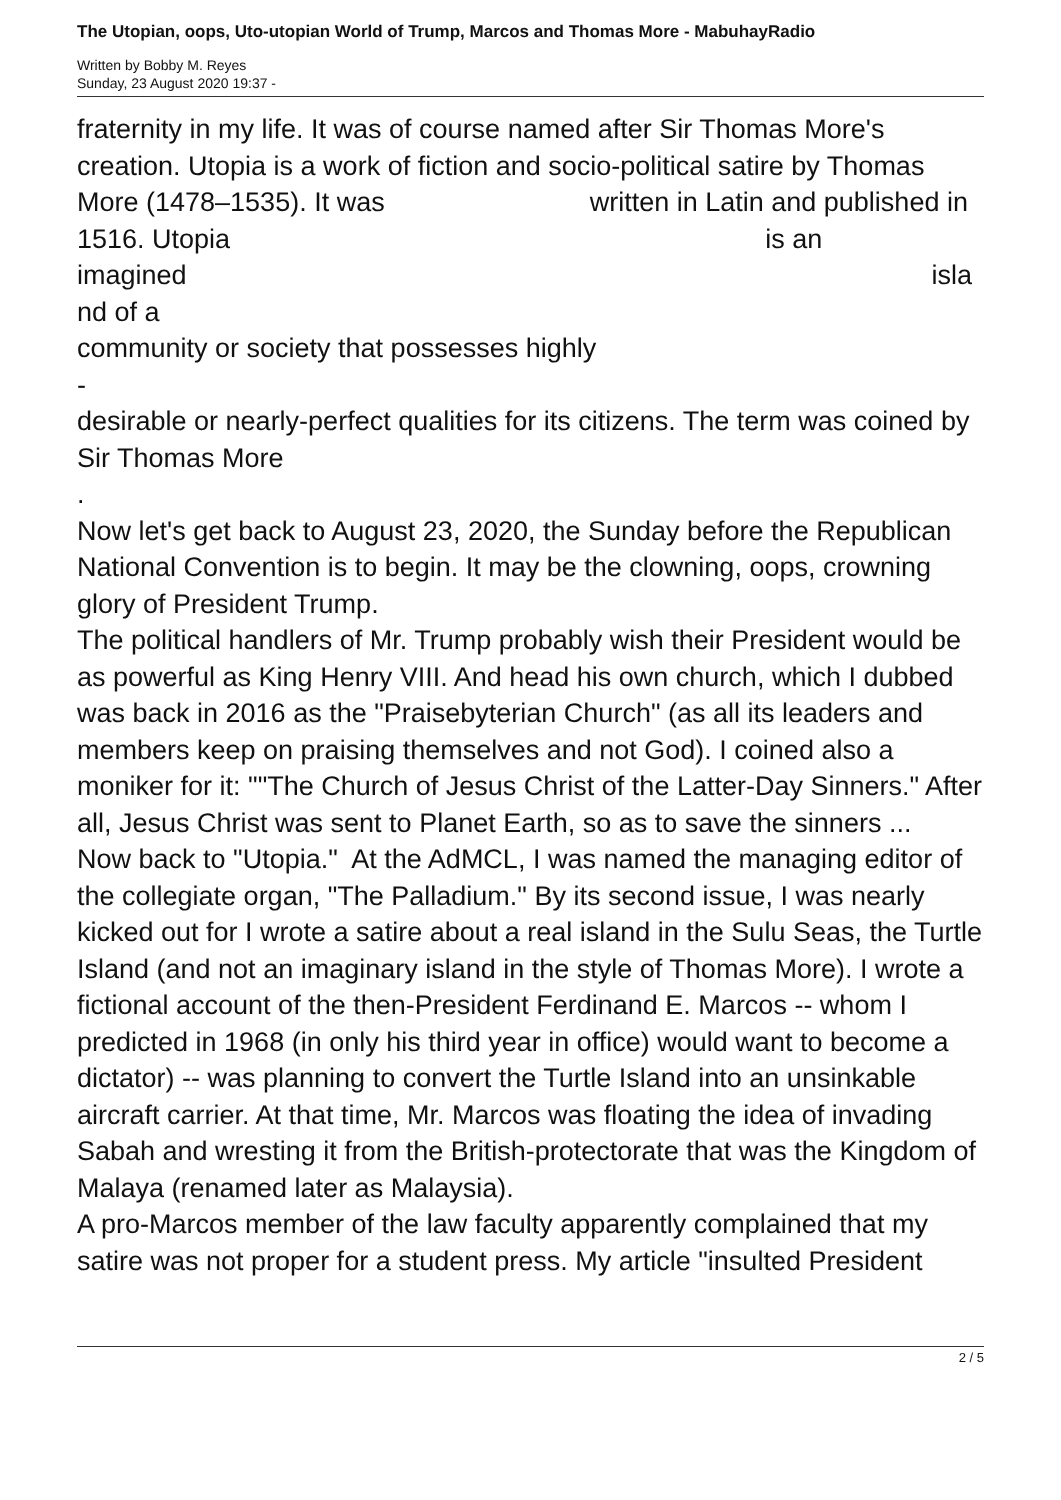The Utopian, oops, Uto-utopian World of Trump, Marcos and Thomas More - MabuhayRadio
Written by Bobby M. Reyes
Sunday, 23 August 2020 19:37 -
fraternity in my life. It was of course named after Sir Thomas More's creation. Utopia is a work of fiction and socio-political satire by Thomas More (1478–1535). It was written in Latin and published in 1516. Utopia is an
imagined isla
nd of a
community or society that possesses highly
-
desirable or nearly-perfect qualities for its citizens. The term was coined by Sir Thomas More
.
Now let's get back to August 23, 2020, the Sunday before the Republican National Convention is to begin. It may be the clowning, oops, crowning glory of President Trump.
The political handlers of Mr. Trump probably wish their President would be as powerful as King Henry VIII. And head his own church, which I dubbed was back in 2016 as the "Praisebyterian Church" (as all its leaders and members keep on praising themselves and not God). I coined also a moniker for it: ""The Church of Jesus Christ of the Latter-Day Sinners." After all, Jesus Christ was sent to Planet Earth, so as to save the sinners ...
Now back to "Utopia." At the AdMCL, I was named the managing editor of the collegiate organ, "The Palladium." By its second issue, I was nearly kicked out for I wrote a satire about a real island in the Sulu Seas, the Turtle Island (and not an imaginary island in the style of Thomas More). I wrote a fictional account of the then-President Ferdinand E. Marcos -- whom I predicted in 1968 (in only his third year in office) would want to become a dictator) -- was planning to convert the Turtle Island into an unsinkable aircraft carrier. At that time, Mr. Marcos was floating the idea of invading Sabah and wresting it from the British-protectorate that was the Kingdom of Malaya (renamed later as Malaysia).
A pro-Marcos member of the law faculty apparently complained that my satire was not proper for a student press. My article "insulted President
2 / 5